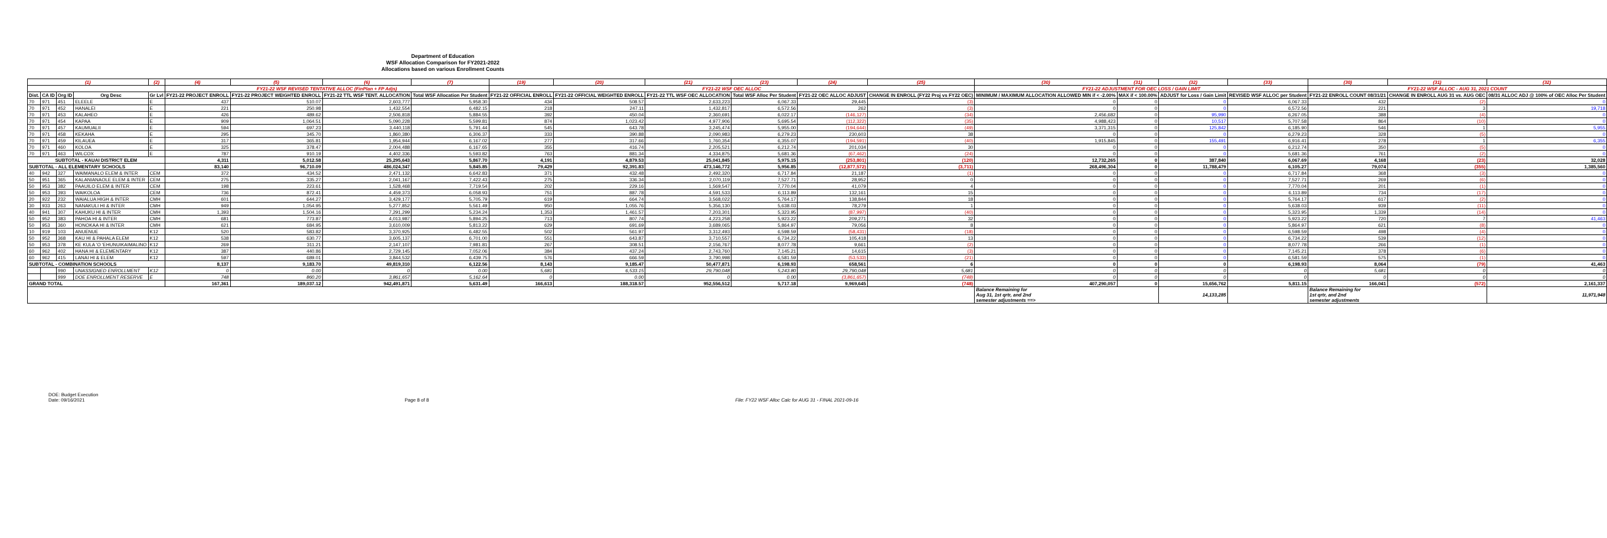Department of Education
WSF Allocation Comparison for FY2021-2022
Allocations based on various Enrollment Counts
| (1) | | | | (2) | (4) | (5) | (6) | (7) | (19) | (20) | (21) | (23) | (24) | (25) | (30) | (31) | (32) | (33) | (30) | (31) | (32) |
| --- | --- | --- | --- | --- | --- | --- | --- | --- | --- | --- | --- | --- | --- | --- | --- | --- | --- | --- | --- | --- | --- |
| | | | | | FY21-22 WSF REVISED TENTATIVE ALLOC (FinPlan + FP Adjs) | | | | FY21-22 WSF OEC ALLOC | | | | | | FY21-22 ADJUSTMENT FOR OEC LOSS / GAIN LIMIT | | | | FY21-22 WSF ALLOC - AUG 31, 2021 COUNT | | |
| Dist. | CA ID | Org ID | Org Desc | Gr Lvl | FY21-22 PROJECT ENROLL | FY21-22 PROJECT WEIGHTED ENROLL | FY21-22 TTL WSF TENT. ALLOCATION | Total WSF Allocation Per Student | FY21-22 OFFICIAL ENROLL | FY21-22 OFFICIAL WEIGHTED ENROLL | FY21-22 TTL WSF OEC ALLOCATION | Total WSF Alloc Per Student | FY21-22 OEC ALLOC ADJUST | CHANGE IN ENROLL (FY22 Proj vs FY22 OEC) | MINIMUM / MAXIMUM ALLOCATION ALLOWED MIN if < -2.00% | MAX if < 100.00% | ADJUST for Loss / Gain Limit | REVISED WSF ALLOC per Student | FY21-22 ENROLL COUNT 08/31/21 | CHANGE IN ENROLL AUG 31 vs. AUG OEC | 08/31 ALLOC ADJ @ 100% of OEC Alloc Per Student |
| 70 | 971 | 451 | ELEELE | E | 437 | 510.07 | 2,603,777 | 5,958.30 | 434 | 508.57 | 2,633,223 | 6,067.33 | 29,445 | (3) | 0 | 0 | 0 | 6,067.33 | 432 | (2) | 0 |
| 70 | 971 | 452 | HANALEI | E | 221 | 250.98 | 1,432,554 | 6,482.15 | 218 | 247.11 | 1,432,817 | 6,572.56 | 262 | (3) | 0 | 0 | 0 | 6,572.56 | 221 | 3 | 19,718 |
| 70 | 971 | 453 | KALAHEO | E | 426 | 489.62 | 2,506,818 | 5,884.55 | 392 | 450.04 | 2,360,691 | 6,022.17 | (146,127) | (34) | 2,456,682 | 0 | 95,990 | 6,267.05 | 388 | (4) | 0 |
| 70 | 971 | 454 | KAPAA | E | 909 | 1,064.51 | 5,090,228 | 5,599.81 | 874 | 1,023.42 | 4,977,906 | 5,695.54 | (112,322) | (35) | 4,988,423 | 0 | 10,517 | 5,707.58 | 864 | (10) | 0 |
| 70 | 971 | 457 | KAUMUALII | E | 594 | 697.23 | 3,440,118 | 5,791.44 | 545 | 643.78 | 3,245,474 | 5,955.00 | (194,644) | (49) | 3,371,315 | 0 | 125,842 | 6,185.90 | 546 | 1 | 5,955 |
| 70 | 971 | 458 | KEKAHA | E | 295 | 345.70 | 1,860,380 | 6,306.37 | 333 | 390.88 | 2,090,983 | 6,279.23 | 230,603 | 38 | 0 | 0 | 0 | 6,279.23 | 328 | (5) | 0 |
| 70 | 971 | 459 | KILAUEA | E | 317 | 365.81 | 1,954,944 | 6,167.02 | 277 | 317.66 | 1,760,354 | 6,355.07 | (194,591) | (40) | 1,915,845 | 0 | 155,491 | 6,916.41 | 278 | 1 | 6,355 |
| 70 | 971 | 460 | KOLOA | E | 325 | 378.47 | 2,004,488 | 6,167.65 | 355 | 416.74 | 2,205,521 | 6,212.74 | 201,034 | 30 | 0 | 0 | 0 | 6,212.74 | 350 | (5) | 0 |
| 70 | 971 | 463 | WILCOX | E | 787 | 910.19 | 4,402,336 | 5,593.82 | 763 | 881.34 | 4,334,875 | 5,681.36 | (67,462) | (24) | 0 | 0 | 0 | 5,681.36 | 761 | (2) | 0 |
| SUBTOTAL - KAUAI DISTRICT ELEM | | | | | 4,311 | 5,012.58 | 25,295,643 | 5,867.70 | 4,191 | 4,879.53 | 25,041,845 | 5,975.15 | (253,801) | (120) | 12,732,265 | 0 | 387,840 | 6,067.69 | 4,168 | (23) | 32,028 |
| SUBTOTAL - ALL ELEMENTARY SCHOOLS | | | | | 83,140 | 96,710.09 | 486,024,347 | 5,845.85 | 79,429 | 92,391.83 | 473,146,772 | 5,956.85 | (12,877,572) | (3,711) | 268,496,304 | 0 | 11,788,479 | 6,105.27 | 79,074 | (355) | 1,385,560 |
| 40 | 942 | 327 | WAIMANALO ELEM & INTER | CEM | 372 | 434.52 | 2,471,132 | 6,642.83 | 371 | 432.48 | 2,492,320 | 6,717.84 | 21,187 | (1) | 0 | 0 | 0 | 6,717.84 | 368 | (3) | 0 |
| 50 | 951 | 365 | KALANIANAOLE ELEM & INTER | CEM | 275 | 335.27 | 2,041,167 | 7,422.43 | 275 | 336.34 | 2,070,119 | 7,527.71 | 28,952 | 0 | 0 | 0 | 0 | 7,527.71 | 269 | (6) | 0 |
| 50 | 953 | 382 | PAAUILO ELEM & INTER | CEM | 198 | 223.61 | 1,528,468 | 7,719.54 | 202 | 229.16 | 1,569,547 | 7,770.04 | 41,079 | 4 | 0 | 0 | 0 | 7,770.04 | 201 | (1) | 0 |
| 50 | 953 | 393 | WAIKOLOA | CEM | 736 | 872.41 | 4,459,373 | 6,058.93 | 751 | 887.78 | 4,591,533 | 6,113.89 | 132,161 | 15 | 0 | 0 | 0 | 6,113.89 | 734 | (17) | 0 |
| 20 | 922 | 232 | WAIALUA HIGH & INTER | CMH | 601 | 644.27 | 3,429,177 | 5,705.79 | 619 | 664.74 | 3,568,022 | 5,764.17 | 138,844 | 18 | 0 | 0 | 0 | 5,764.17 | 617 | (2) | 0 |
| 30 | 933 | 263 | NANAKULI HI & INTER | CMH | 949 | 1,054.95 | 5,277,852 | 5,561.49 | 950 | 1,055.76 | 5,356,130 | 5,638.03 | 78,279 | 1 | 0 | 0 | 0 | 5,638.03 | 939 | (11) | 0 |
| 40 | 941 | 307 | KAHUKU HI & INTER | CMH | 1,393 | 1,504.16 | 7,291,299 | 5,234.24 | 1,353 | 1,461.57 | 7,203,301 | 5,323.95 | (87,997) | (40) | 0 | 0 | 0 | 5,323.95 | 1,339 | (14) | 0 |
| 50 | 952 | 383 | PAHOA HI & INTER | CMH | 681 | 773.87 | 4,013,987 | 5,894.25 | 713 | 807.74 | 4,223,258 | 5,923.22 | 209,271 | 32 | 0 | 0 | 0 | 5,923.22 | 720 | 7 | 41,463 |
| 50 | 953 | 360 | HONOKAA HI & INTER | CMH | 621 | 684.95 | 3,610,009 | 5,813.22 | 629 | 691.69 | 3,689,065 | 5,864.97 | 79,056 | 8 | 0 | 0 | 0 | 5,864.97 | 621 | (8) | 0 |
| 10 | 919 | 103 | ANUENUE | K12 | 520 | 583.82 | 3,370,925 | 6,482.55 | 502 | 561.97 | 3,312,493 | 6,598.59 | (58,431) | (18) | 0 | 0 | 0 | 6,598.59 | 498 | (4) | 0 |
| 50 | 952 | 368 | KAU HI & PAHALA ELEM | K12 | 538 | 630.77 | 3,605,137 | 6,701.00 | 551 | 643.87 | 3,710,557 | 6,734.22 | 105,418 | 13 | 0 | 0 | 0 | 6,734.22 | 539 | (12) | 0 |
| 50 | 953 | 378 | KE KULA 'O 'EHUNUIKAIMALINO | K12 | 269 | 311.21 | 2,147,107 | 7,981.81 | 267 | 308.51 | 2,156,767 | 8,077.78 | 9,661 | (2) | 0 | 0 | 0 | 8,077.78 | 266 | (1) | 0 |
| 60 | 962 | 402 | HANA HI & ELEMENTARY | K12 | 387 | 440.86 | 2,729,145 | 7,052.06 | 384 | 437.24 | 2,743,760 | 7,145.21 | 14,615 | (3) | 0 | 0 | 0 | 7,145.21 | 378 | (6) | 0 |
| 60 | 962 | 415 | LANAI HI & ELEM | K12 | 597 | 689.01 | 3,844,532 | 6,439.75 | 576 | 666.59 | 3,790,998 | 6,581.59 | (53,533) | (21) | 0 | 0 | 0 | 6,581.59 | 575 | (1) | 0 |
| SUBTOTAL - COMBINATION SCHOOLS | | | | | 8,137 | 9,183.70 | 49,819,310 | 6,122.56 | 8,143 | 9,185.47 | 50,477,871 | 6,198.93 | 658,561 | 6 | 0 | 0 | 0 | 6,198.93 | 8,064 | (79) | 41,463 |
| | | 990 | UNASSIGNED ENROLLMENT | K12 | 0 | 0.00 | 0 | 0.00 | 5,681 | 6,533.15 | 29,790,048 | 5,243.80 | 29,790,048 | 5,681 | 0 | 0 | 0 | 0 | 5,681 | 0 | 0 |
| | | 999 | DOE ENROLLMENT RESERVE | E | 748 | 860.20 | 3,861,657 | 5,162.64 | 0 | 0.00 | 0 | 0.00 | (3,861,657) | (748) | 0 | 0 | 0 | 0 | 0 | 0 | 0 |
| GRAND TOTAL | | | | | 167,361 | 189,037.12 | 942,491,871 | 5,631.49 | 166,613 | 188,318.57 | 952,556,512 | 5,717.18 | 9,969,645 | (748) | 407,290,057 | 0 | 15,656,762 | 5,811.15 | 166,041 | (572) | 2,161,337 |
| | | | | | | | | | | | | | | | Balance Remaining for Aug 31, 1st qrtr, and 2nd semester adjustments ==> | | 14,133,285 | | Balance Remaining for 1st qrtr, and 2nd semester adjustments | | 11,971,948 |
DOE: Budget Execution
Date: 09/16/2021
Page 8 of 8 File: FY22 WSF Alloc Calc for AUG 31 - FINAL 2021-09-16